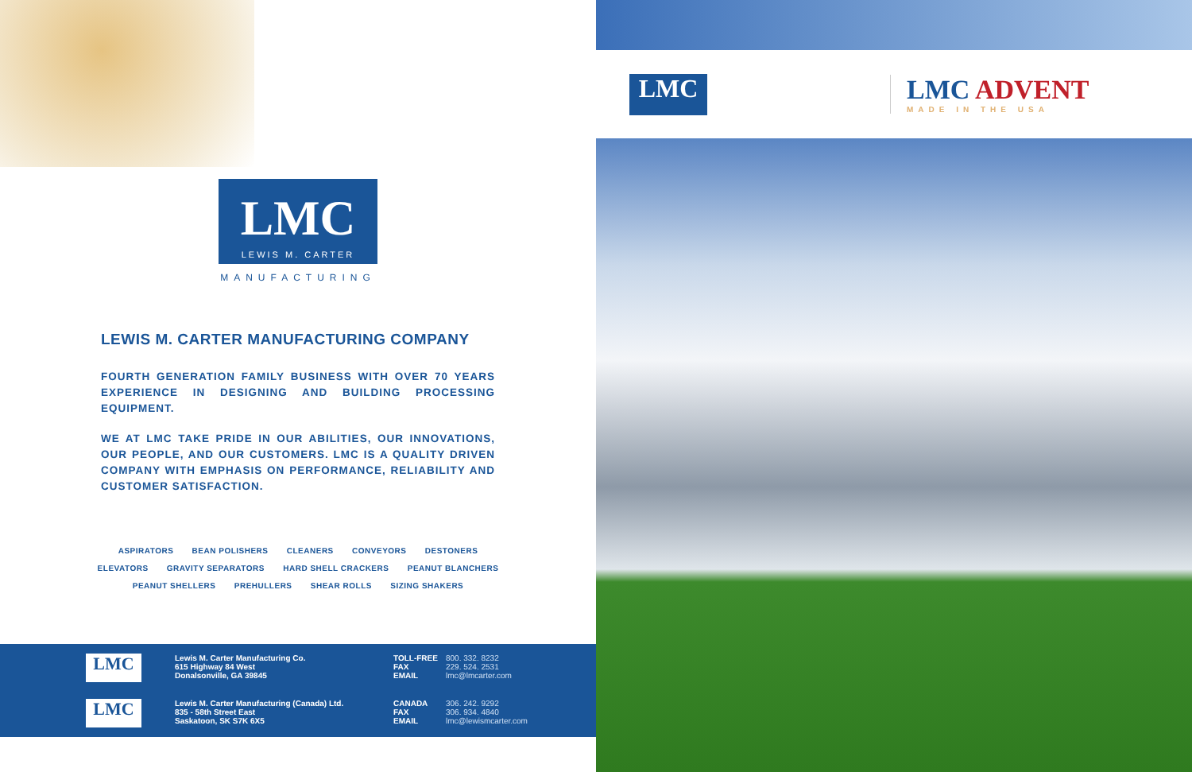LMC
LEWIS M. CARTER
MANUFACTURING
LEWIS M. CARTER MANUFACTURING COMPANY
FOURTH GENERATION FAMILY BUSINESS WITH OVER 70 YEARS EXPERIENCE IN DESIGNING AND BUILDING PROCESSING EQUIPMENT.
WE AT LMC TAKE PRIDE IN OUR ABILITIES, OUR INNOVATIONS, OUR PEOPLE, AND OUR CUSTOMERS. LMC IS A QUALITY DRIVEN COMPANY WITH EMPHASIS ON PERFORMANCE, RELIABILITY AND CUSTOMER SATISFACTION.
ASPIRATORS BEAN POLISHERS CLEANERS CONVEYORS DESTONERS
ELEVATORS GRAVITY SEPARATORS HARD SHELL CRACKERS PEANUT BLANCHERS
PEANUT SHELLERS PREHULLERS SHEAR ROLLS SIZING SHAKERS
LMC
Lewis M. Carter Manufacturing Co.
615 Highway 84 West
Donalsonville, GA 39845
TOLL-FREE
FAX
EMAIL
800. 332. 8232
229. 524. 2531
lmc@lmcarter.com
LMC
Lewis M. Carter Manufacturing (Canada) Ltd.
835 - 58th Street East
Saskatoon, SK S7K 6X5
CANADA
FAX
EMAIL
306. 242. 9292
306. 934. 4840
lmc@lewismcarter.com
LMC
LMC ADVENT
MADE IN THE USA